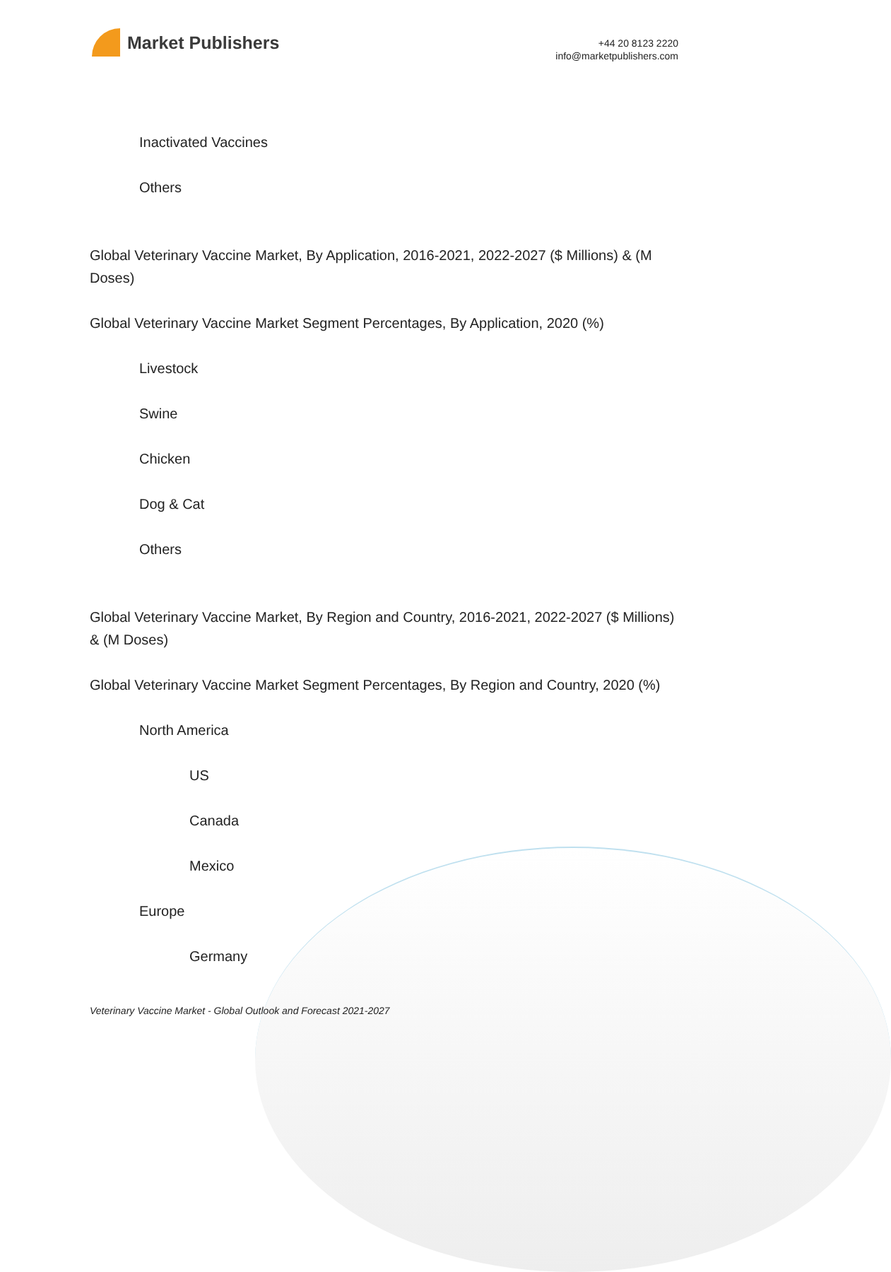Market Publishers
+44 20 8123 2220
info@marketpublishers.com
Inactivated Vaccines
Others
Global Veterinary Vaccine Market, By Application, 2016-2021, 2022-2027 ($ Millions) & (M Doses)
Global Veterinary Vaccine Market Segment Percentages, By Application, 2020 (%)
Livestock
Swine
Chicken
Dog & Cat
Others
Global Veterinary Vaccine Market, By Region and Country, 2016-2021, 2022-2027 ($ Millions) & (M Doses)
Global Veterinary Vaccine Market Segment Percentages, By Region and Country, 2020 (%)
North America
US
Canada
Mexico
Europe
Germany
Veterinary Vaccine Market - Global Outlook and Forecast 2021-2027